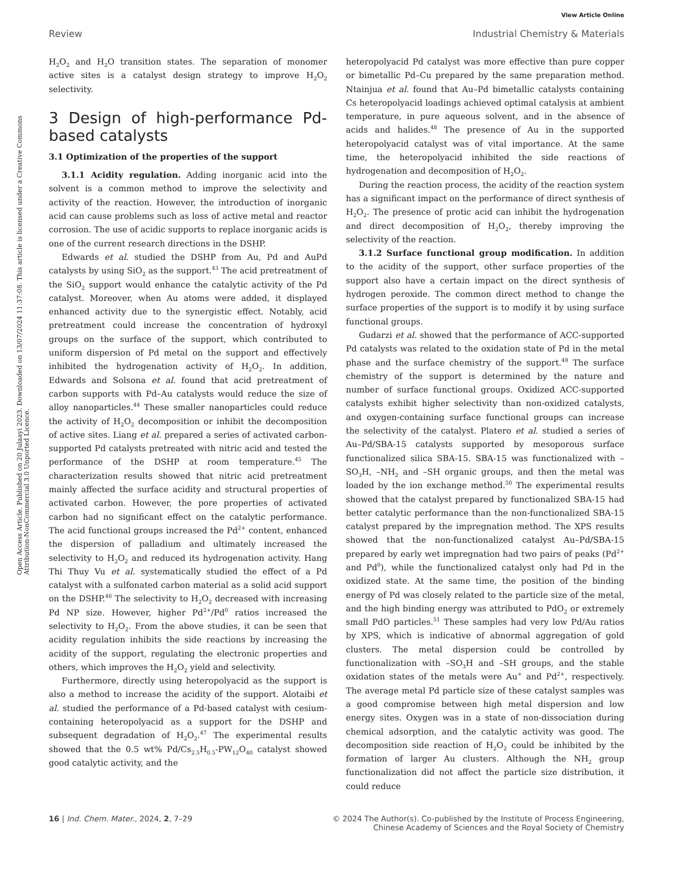View Article Online
Review Industrial Chemistry & Materials
Open Access Article. Published on 20 Julaayi 2023. Downloaded on 13/07/2024 11:37:08. This article is licensed under a Creative Commons Attribution-NonCommercial 3.0 Unported Licence.
H<sub>2</sub>O<sub>2</sub> and H<sub>2</sub>O transition states. The separation of monomer active sites is a catalyst design strategy to improve H<sub>2</sub>O<sub>2</sub> selectivity.
3 Design of high-performance Pd-based catalysts
3.1 Optimization of the properties of the support
3.1.1 Acidity regulation. Adding inorganic acid into the solvent is a common method to improve the selectivity and activity of the reaction. However, the introduction of inorganic acid can cause problems such as loss of active metal and reactor corrosion. The use of acidic supports to replace inorganic acids is one of the current research directions in the DSHP.
Edwards et al. studied the DSHP from Au, Pd and AuPd catalysts by using SiO<sub>2</sub> as the support.<sup>43</sup> The acid pretreatment of the SiO<sub>2</sub> support would enhance the catalytic activity of the Pd catalyst. Moreover, when Au atoms were added, it displayed enhanced activity due to the synergistic effect. Notably, acid pretreatment could increase the concentration of hydroxyl groups on the surface of the support, which contributed to uniform dispersion of Pd metal on the support and effectively inhibited the hydrogenation activity of H<sub>2</sub>O<sub>2</sub>. In addition, Edwards and Solsona et al. found that acid pretreatment of carbon supports with Pd–Au catalysts would reduce the size of alloy nanoparticles.<sup>44</sup> These smaller nanoparticles could reduce the activity of H<sub>2</sub>O<sub>2</sub> decomposition or inhibit the decomposition of active sites. Liang et al. prepared a series of activated carbon-supported Pd catalysts pretreated with nitric acid and tested the performance of the DSHP at room temperature.<sup>45</sup> The characterization results showed that nitric acid pretreatment mainly affected the surface acidity and structural properties of activated carbon. However, the pore properties of activated carbon had no significant effect on the catalytic performance. The acid functional groups increased the Pd<sup>2+</sup> content, enhanced the dispersion of palladium and ultimately increased the selectivity to H<sub>2</sub>O<sub>2</sub> and reduced its hydrogenation activity. Hang Thi Thuy Vu et al. systematically studied the effect of a Pd catalyst with a sulfonated carbon material as a solid acid support on the DSHP.<sup>46</sup> The selectivity to H<sub>2</sub>O<sub>2</sub> decreased with increasing Pd NP size. However, higher Pd<sup>2+</sup>/Pd<sup>0</sup> ratios increased the selectivity to H<sub>2</sub>O<sub>2</sub>. From the above studies, it can be seen that acidity regulation inhibits the side reactions by increasing the acidity of the support, regulating the electronic properties and others, which improves the H<sub>2</sub>O<sub>2</sub> yield and selectivity.
Furthermore, directly using heteropolyacid as the support is also a method to increase the acidity of the support. Alotaibi et al. studied the performance of a Pd-based catalyst with cesium-containing heteropolyacid as a support for the DSHP and subsequent degradation of H<sub>2</sub>O<sub>2</sub>.<sup>47</sup> The experimental results showed that the 0.5 wt% Pd/Cs<sub>2.5</sub>H<sub>0.5</sub>-PW<sub>12</sub>O<sub>40</sub> catalyst showed good catalytic activity, and the
heteropolyacid Pd catalyst was more effective than pure copper or bimetallic Pd–Cu prepared by the same preparation method. Ntainjua et al. found that Au–Pd bimetallic catalysts containing Cs heteropolyacid loadings achieved optimal catalysis at ambient temperature, in pure aqueous solvent, and in the absence of acids and halides.<sup>48</sup> The presence of Au in the supported heteropolyacid catalyst was of vital importance. At the same time, the heteropolyacid inhibited the side reactions of hydrogenation and decomposition of H<sub>2</sub>O<sub>2</sub>.
During the reaction process, the acidity of the reaction system has a significant impact on the performance of direct synthesis of H<sub>2</sub>O<sub>2</sub>. The presence of protic acid can inhibit the hydrogenation and direct decomposition of H<sub>2</sub>O<sub>2</sub>, thereby improving the selectivity of the reaction.
3.1.2 Surface functional group modification. In addition to the acidity of the support, other surface properties of the support also have a certain impact on the direct synthesis of hydrogen peroxide. The common direct method to change the surface properties of the support is to modify it by using surface functional groups.
Gudarzi et al. showed that the performance of ACC-supported Pd catalysts was related to the oxidation state of Pd in the metal phase and the surface chemistry of the support.<sup>49</sup> The surface chemistry of the support is determined by the nature and number of surface functional groups. Oxidized ACC-supported catalysts exhibit higher selectivity than non-oxidized catalysts, and oxygen-containing surface functional groups can increase the selectivity of the catalyst. Platero et al. studied a series of Au–Pd/SBA-15 catalysts supported by mesoporous surface functionalized silica SBA-15. SBA-15 was functionalized with –SO<sub>3</sub>H, –NH<sub>2</sub> and –SH organic groups, and then the metal was loaded by the ion exchange method.<sup>50</sup> The experimental results showed that the catalyst prepared by functionalized SBA-15 had better catalytic performance than the non-functionalized SBA-15 catalyst prepared by the impregnation method. The XPS results showed that the non-functionalized catalyst Au–Pd/SBA-15 prepared by early wet impregnation had two pairs of peaks (Pd<sup>2+</sup> and Pd<sup>0</sup>), while the functionalized catalyst only had Pd in the oxidized state. At the same time, the position of the binding energy of Pd was closely related to the particle size of the metal, and the high binding energy was attributed to PdO<sub>2</sub> or extremely small PdO particles.<sup>51</sup> These samples had very low Pd/Au ratios by XPS, which is indicative of abnormal aggregation of gold clusters. The metal dispersion could be controlled by functionalization with –SO<sub>3</sub>H and –SH groups, and the stable oxidation states of the metals were Au<sup>+</sup> and Pd<sup>2+</sup>, respectively. The average metal Pd particle size of these catalyst samples was a good compromise between high metal dispersion and low energy sites. Oxygen was in a state of non-dissociation during chemical adsorption, and the catalytic activity was good. The decomposition side reaction of H<sub>2</sub>O<sub>2</sub> could be inhibited by the formation of larger Au clusters. Although the NH<sub>2</sub> group functionalization did not affect the particle size distribution, it could reduce
16 | Ind. Chem. Mater., 2024, 2, 7–29 © 2024 The Author(s). Co-published by the Institute of Process Engineering,
Chinese Academy of Sciences and the Royal Society of Chemistry